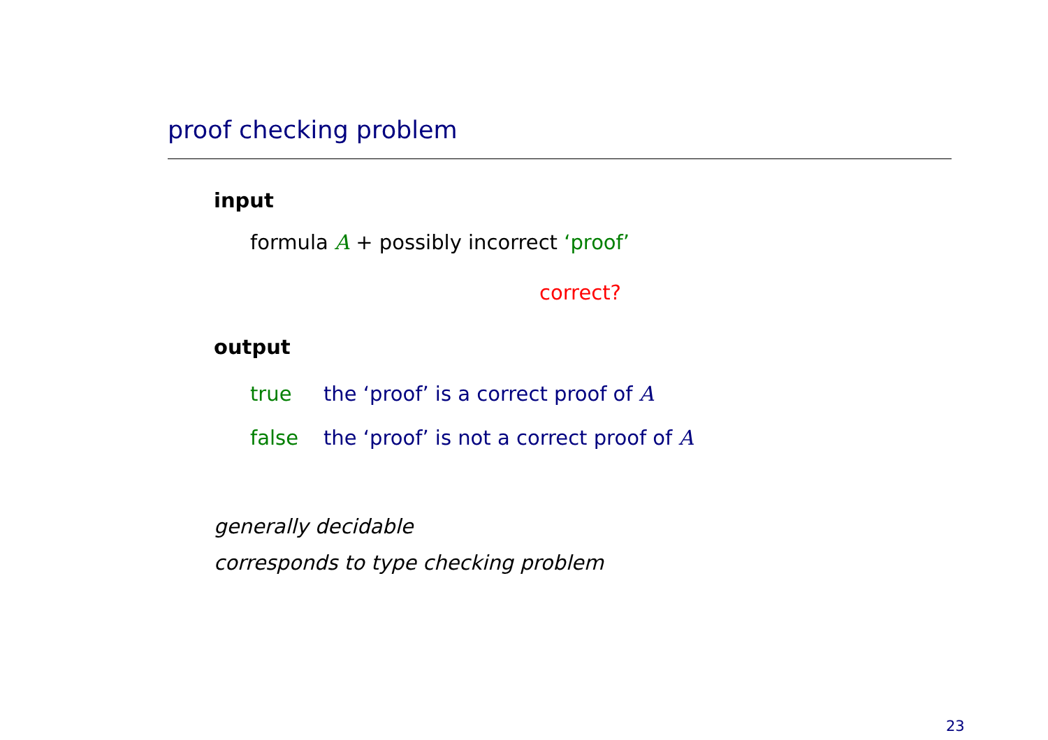proof checking problem
input
formula A + possibly incorrect ‘proof’
correct?
output
true the ‘proof’ is a correct proof of A
false the ‘proof’ is not a correct proof of A
generally decidable
corresponds to type checking problem
23